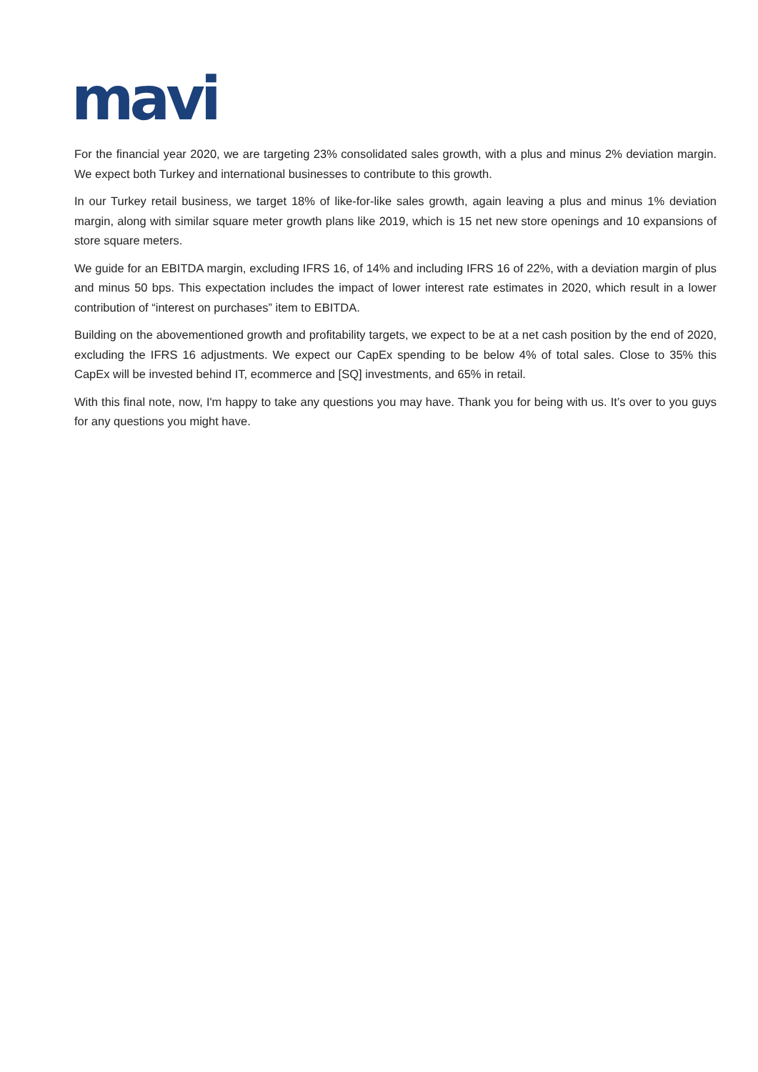mavi
For the financial year 2020, we are targeting 23% consolidated sales growth, with a plus and minus 2% deviation margin. We expect both Turkey and international businesses to contribute to this growth.
In our Turkey retail business, we target 18% of like-for-like sales growth, again leaving a plus and minus 1% deviation margin, along with similar square meter growth plans like 2019, which is 15 net new store openings and 10 expansions of store square meters.
We guide for an EBITDA margin, excluding IFRS 16, of 14% and including IFRS 16 of 22%, with a deviation margin of plus and minus 50 bps. This expectation includes the impact of lower interest rate estimates in 2020, which result in a lower contribution of “interest on purchases” item to EBITDA.
Building on the abovementioned growth and profitability targets, we expect to be at a net cash position by the end of 2020, excluding the IFRS 16 adjustments. We expect our CapEx spending to be below 4% of total sales. Close to 35% this CapEx will be invested behind IT, ecommerce and [SQ] investments, and 65% in retail.
With this final note, now, I'm happy to take any questions you may have. Thank you for being with us. It’s over to you guys for any questions you might have.